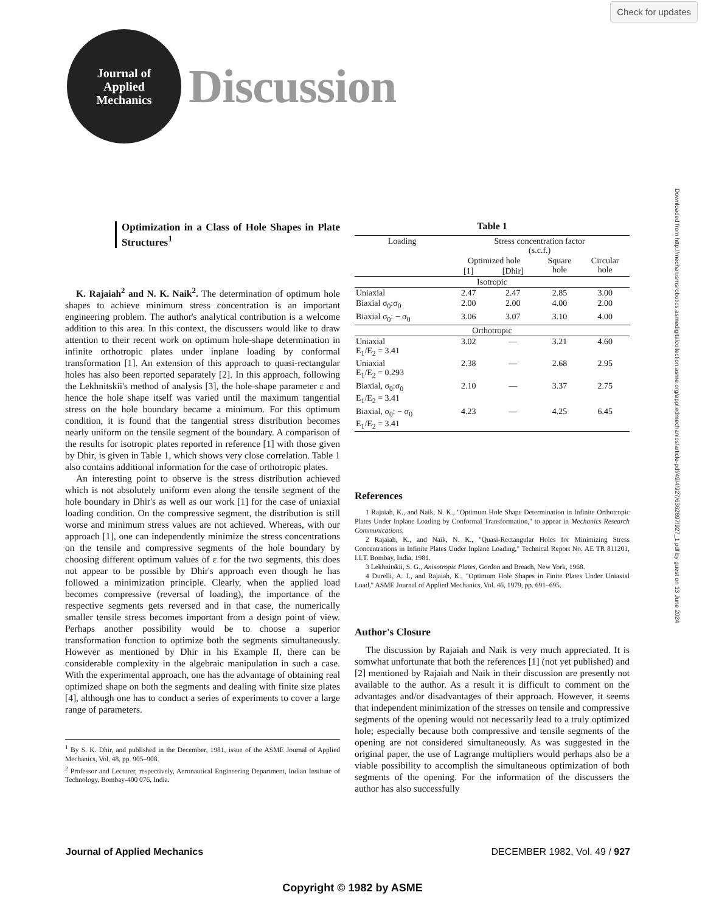Check for updates
Journal of
Applied
Mechanics
Discussion
Downloaded from http://mechanismsrobotics.asmedigitalcollection.asme.org/appliedmechanics/article-pdf/49/4/927/6362897/927_1.pdf by guest on 13 June 2024
Optimization in a Class of Hole Shapes in Plate Structures<sup>1</sup>
K. Rajaiah<sup>2</sup> and N. K. Naik<sup>2</sup>. The determination of optimum hole shapes to achieve minimum stress concentration is an important engineering problem. The author's analytical contribution is a welcome addition to this area. In this context, the discussers would like to draw attention to their recent work on optimum hole-shape determination in infinite orthotropic plates under inplane loading by conformal transformation [1]. An extension of this approach to quasi-rectangular holes has also been reported separately [2]. In this approach, following the Lekhnitskii's method of analysis [3], the hole-shape parameter ε and hence the hole shape itself was varied until the maximum tangential stress on the hole boundary became a minimum. For this optimum condition, it is found that the tangential stress distribution becomes nearly uniform on the tensile segment of the boundary. A comparison of the results for isotropic plates reported in reference [1] with those given by Dhir, is given in Table 1, which shows very close correlation. Table 1 also contains additional information for the case of orthotropic plates.
An interesting point to observe is the stress distribution achieved which is not absolutely uniform even along the tensile segment of the hole boundary in Dhir's as well as our work [1] for the case of uniaxial loading condition. On the compressive segment, the distribution is still worse and minimum stress values are not achieved. Whereas, with our approach [1], one can independently minimize the stress concentrations on the tensile and compressive segments of the hole boundary by choosing different optimum values of ε for the two segments, this does not appear to be possible by Dhir's approach even though he has followed a minimization principle. Clearly, when the applied load becomes compressive (reversal of loading), the importance of the respective segments gets reversed and in that case, the numerically smaller tensile stress becomes important from a design point of view. Perhaps another possibility would be to choose a superior transformation function to optimize both the segments simultaneously. However as mentioned by Dhir in his Example II, there can be considerable complexity in the algebraic manipulation in such a case. With the experimental approach, one has the advantage of obtaining real optimized shape on both the segments and dealing with finite size plates [4], although one has to conduct a series of experiments to cover a large range of parameters.
<sup>1</sup> By S. K. Dhir, and published in the December, 1981, issue of the ASME Journal of Applied Mechanics, Vol. 48, pp. 905–908.
<sup>2</sup> Professor and Lecturer, respectively, Aeronautical Engineering Department, Indian Institute of Technology, Bombay-400 076, India.
Table 1
| Loading | Stress concentration factor (s.c.f.) | | | |
| --- | --- | --- | --- | --- |
| | Optimized hole | | Square hole | Circular hole |
| | [1] | [Dhir] | | |
| Isotropic | | | | |
| Uniaxial | 2.47 | 2.47 | 2.85 | 3.00 |
| Biaxial σ<sub>0</sub>:σ<sub>0</sub> | 2.00 | 2.00 | 4.00 | 2.00 |
| Biaxial σ<sub>0</sub>: − σ<sub>0</sub> | 3.06 | 3.07 | 3.10 | 4.00 |
| Orthotropic | | | | |
| Uniaxial E<sub>1</sub>/E<sub>2</sub> = 3.41 | 3.02 | — | 3.21 | 4.60 |
| Uniaxial E<sub>1</sub>/E<sub>2</sub> = 0.293 | 2.38 | — | 2.68 | 2.95 |
| Biaxial, σ<sub>0</sub>:σ<sub>0</sub> E<sub>1</sub>/E<sub>2</sub> = 3.41 | 2.10 | — | 3.37 | 2.75 |
| Biaxial, σ<sub>0</sub>: − σ<sub>0</sub> E<sub>1</sub>/E<sub>2</sub> = 3.41 | 4.23 | — | 4.25 | 6.45 |
References
1 Rajaiah, K., and Naik, N. K., "Optimum Hole Shape Determination in Infinite Orthotropic Plates Under Inplane Loading by Conformal Transformation," to appear in Mechanics Research Communications.
2 Rajaiah, K., and Naik, N. K., "Quasi-Rectangular Holes for Minimizing Stress Concentrations in Infinite Plates Under Inplane Loading," Technical Report No. AE TR 811201, I.I.T. Bombay, India, 1981.
3 Lekhnitskii, S. G., Anisotropic Plates, Gordon and Breach, New York, 1968.
4 Durelli, A. J., and Rajaiah, K., "Optimum Hole Shapes in Finite Plates Under Uniaxial Load," ASME Journal of Applied Mechanics, Vol. 46, 1979, pp. 691–695.
Author's Closure
The discussion by Rajaiah and Naik is very much appreciated. It is somwhat unfortunate that both the references [1] (not yet published) and [2] mentioned by Rajaiah and Naik in their discussion are presently not available to the author. As a result it is difficult to comment on the advantages and/or disadvantages of their approach. However, it seems that independent minimization of the stresses on tensile and compressive segments of the opening would not necessarily lead to a truly optimized hole; especially because both compressive and tensile segments of the opening are not considered simultaneously. As was suggested in the original paper, the use of Lagrange multipliers would perhaps also be a viable possibility to accomplish the simultaneous optimization of both segments of the opening. For the information of the discussers the author has also successfully
Journal of Applied Mechanics DECEMBER 1982, Vol. 49 / 927
Copyright © 1982 by ASME